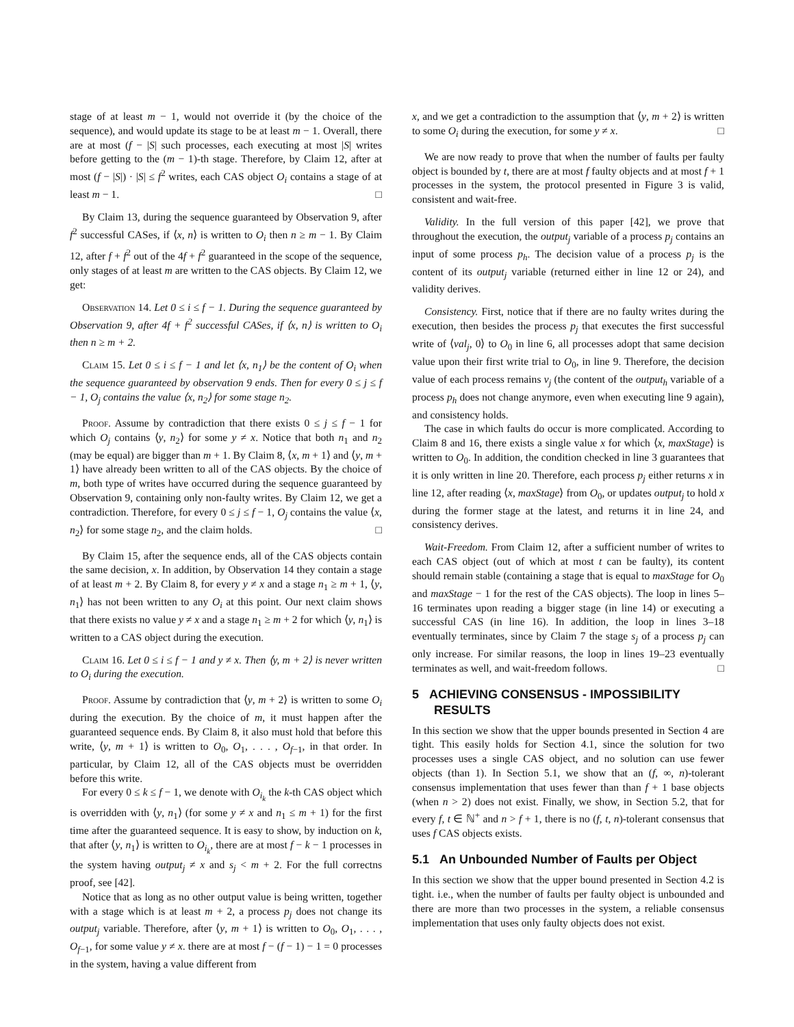stage of at least m − 1, would not override it (by the choice of the sequence), and would update its stage to be at least m − 1. Overall, there are at most (f − |S| such processes, each executing at most |S| writes before getting to the (m − 1)-th stage. Therefore, by Claim 12, after at most (f − |S|) · |S| ≤ f<sup>2</sup> writes, each CAS object O<sub>i</sub> contains a stage of at least m − 1. □
By Claim 13, during the sequence guaranteed by Observation 9, after f<sup>2</sup> successful CASes, if ⟨x, n⟩ is written to O<sub>i</sub> then n ≥ m − 1. By Claim 12, after f + f<sup>2</sup> out of the 4f + f<sup>2</sup> guaranteed in the scope of the sequence, only stages of at least m are written to the CAS objects. By Claim 12, we get:
Observation 14. Let 0 ≤ i ≤ f − 1. During the sequence guaranteed by Observation 9, after 4f + f<sup>2</sup> successful CASes, if ⟨x, n⟩ is written to O<sub>i</sub> then n ≥ m + 2.
Claim 15. Let 0 ≤ i ≤ f − 1 and let ⟨x, n<sub>1</sub>⟩ be the content of O<sub>i</sub> when the sequence guaranteed by observation 9 ends. Then for every 0 ≤ j ≤ f − 1, O<sub>j</sub> contains the value ⟨x, n<sub>2</sub>⟩ for some stage n<sub>2</sub>.
Proof. Assume by contradiction that there exists 0 ≤ j ≤ f − 1 for which O<sub>j</sub> contains ⟨y, n<sub>2</sub>⟩ for some y ≠ x. Notice that both n<sub>1</sub> and n<sub>2</sub> (may be equal) are bigger than m + 1. By Claim 8, ⟨x, m + 1⟩ and ⟨y, m + 1⟩ have already been written to all of the CAS objects. By the choice of m, both type of writes have occurred during the sequence guaranteed by Observation 9, containing only non-faulty writes. By Claim 12, we get a contradiction. Therefore, for every 0 ≤ j ≤ f − 1, O<sub>j</sub> contains the value ⟨x, n<sub>2</sub>⟩ for some stage n<sub>2</sub>, and the claim holds. □
By Claim 15, after the sequence ends, all of the CAS objects contain the same decision, x. In addition, by Observation 14 they contain a stage of at least m + 2. By Claim 8, for every y ≠ x and a stage n<sub>1</sub> ≥ m + 1, ⟨y, n<sub>1</sub>⟩ has not been written to any O<sub>i</sub> at this point. Our next claim shows that there exists no value y ≠ x and a stage n<sub>1</sub> ≥ m + 2 for which ⟨y, n<sub>1</sub>⟩ is written to a CAS object during the execution.
Claim 16. Let 0 ≤ i ≤ f − 1 and y ≠ x. Then ⟨y, m + 2⟩ is never written to O<sub>i</sub> during the execution.
Proof. Assume by contradiction that ⟨y, m + 2⟩ is written to some O<sub>i</sub> during the execution. By the choice of m, it must happen after the guaranteed sequence ends. By Claim 8, it also must hold that before this write, ⟨y, m + 1⟩ is written to O<sub>0</sub>, O<sub>1</sub>, . . . , O<sub>f−1</sub>, in that order. In particular, by Claim 12, all of the CAS objects must be overridden before this write.
For every 0 ≤ k ≤ f − 1, we denote with O<sub>i<sub>k</sub></sub> the k-th CAS object which is overridden with ⟨y, n<sub>1</sub>⟩ (for some y ≠ x and n<sub>1</sub> ≤ m + 1) for the first time after the guaranteed sequence. It is easy to show, by induction on k, that after ⟨y, n<sub>1</sub>⟩ is written to O<sub>i<sub>k</sub></sub>, there are at most f − k − 1 processes in the system having output<sub>j</sub> ≠ x and s<sub>j</sub> < m + 2. For the full correctns proof, see [42].
Notice that as long as no other output value is being written, together with a stage which is at least m + 2, a process p<sub>j</sub> does not change its output<sub>j</sub> variable. Therefore, after ⟨y, m + 1⟩ is written to O<sub>0</sub>, O<sub>1</sub>, . . . , O<sub>f−1</sub>, for some value y ≠ x. there are at most f − (f − 1) − 1 = 0 processes in the system, having a value different from
x, and we get a contradiction to the assumption that ⟨y, m + 2⟩ is written to some O<sub>i</sub> during the execution, for some y ≠ x. □
We are now ready to prove that when the number of faults per faulty object is bounded by t, there are at most f faulty objects and at most f + 1 processes in the system, the protocol presented in Figure 3 is valid, consistent and wait-free.
Validity. In the full version of this paper [42], we prove that throughout the execution, the output<sub>j</sub> variable of a process p<sub>j</sub> contains an input of some process p<sub>h</sub>. The decision value of a process p<sub>j</sub> is the content of its output<sub>j</sub> variable (returned either in line 12 or 24), and validity derives.
Consistency. First, notice that if there are no faulty writes during the execution, then besides the process p<sub>j</sub> that executes the first successful write of ⟨val<sub>j</sub>, 0⟩ to O<sub>0</sub> in line 6, all processes adopt that same decision value upon their first write trial to O<sub>0</sub>, in line 9. Therefore, the decision value of each process remains v<sub>j</sub> (the content of the output<sub>h</sub> variable of a process p<sub>h</sub> does not change anymore, even when executing line 9 again), and consistency holds.
The case in which faults do occur is more complicated. According to Claim 8 and 16, there exists a single value x for which ⟨x, maxStage⟩ is written to O<sub>0</sub>. In addition, the condition checked in line 3 guarantees that it is only written in line 20. Therefore, each process p<sub>j</sub> either returns x in line 12, after reading ⟨x, maxStage⟩ from O<sub>0</sub>, or updates output<sub>j</sub> to hold x during the former stage at the latest, and returns it in line 24, and consistency derives.
Wait-Freedom. From Claim 12, after a sufficient number of writes to each CAS object (out of which at most t can be faulty), its content should remain stable (containing a stage that is equal to maxStage for O<sub>0</sub> and maxStage − 1 for the rest of the CAS objects). The loop in lines 5–16 terminates upon reading a bigger stage (in line 14) or executing a successful CAS (in line 16). In addition, the loop in lines 3–18 eventually terminates, since by Claim 7 the stage s<sub>j</sub> of a process p<sub>j</sub> can only increase. For similar reasons, the loop in lines 19–23 eventually terminates as well, and wait-freedom follows. □
5 ACHIEVING CONSENSUS - IMPOSSIBILITY RESULTS
In this section we show that the upper bounds presented in Section 4 are tight. This easily holds for Section 4.1, since the solution for two processes uses a single CAS object, and no solution can use fewer objects (than 1). In Section 5.1, we show that an (f, ∞, n)-tolerant consensus implementation that uses fewer than than f + 1 base objects (when n > 2) does not exist. Finally, we show, in Section 5.2, that for every f, t ∈ ℕ<sup>+</sup> and n > f + 1, there is no (f, t, n)-tolerant consensus that uses f CAS objects exists.
5.1 An Unbounded Number of Faults per Object
In this section we show that the upper bound presented in Section 4.2 is tight. i.e., when the number of faults per faulty object is unbounded and there are more than two processes in the system, a reliable consensus implementation that uses only faulty objects does not exist.